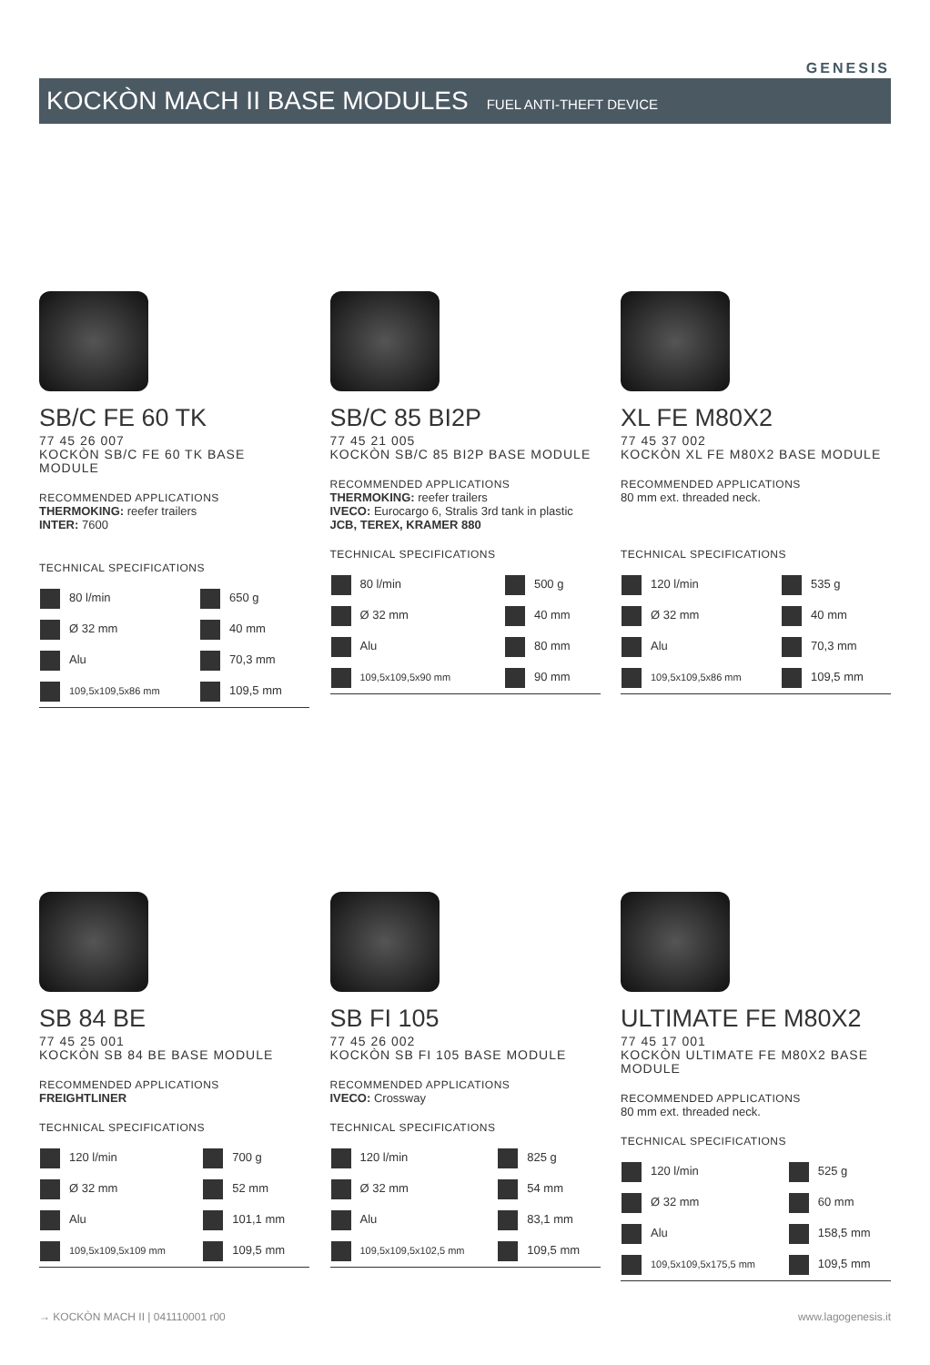GENESIS
KOCKÒN MACH II BASE MODULES FUEL ANTI-THEFT DEVICE
SB/C FE 60 TK
77 45 26 007
KOCKÒN SB/C FE 60 TK BASE MODULE
RECOMMENDED APPLICATIONS
THERMOKING: reefer trailers
INTER: 7600
TECHNICAL SPECIFICATIONS
| 80 l/min | 650 g |
| Ø 32 mm | 40 mm |
| Alu | 70,3 mm |
| 109,5x109,5x86 mm | 109,5 mm |
SB/C 85 BI2P
77 45 21 005
KOCKÒN SB/C 85 BI2P BASE MODULE
RECOMMENDED APPLICATIONS
THERMOKING: reefer trailers
IVECO: Eurocargo 6, Stralis 3rd tank in plastic
JCB, TEREX, KRAMER 880
TECHNICAL SPECIFICATIONS
| 80 l/min | 500 g |
| Ø 32 mm | 40 mm |
| Alu | 80 mm |
| 109,5x109,5x90 mm | 90 mm |
XL FE M80X2
77 45 37 002
KOCKÒN XL FE M80X2 BASE MODULE
RECOMMENDED APPLICATIONS
80 mm ext. threaded neck.
TECHNICAL SPECIFICATIONS
| 120 l/min | 535 g |
| Ø 32 mm | 40 mm |
| Alu | 70,3 mm |
| 109,5x109,5x86 mm | 109,5 mm |
SB 84 BE
77 45 25 001
KOCKÒN SB 84 BE BASE MODULE
RECOMMENDED APPLICATIONS
FREIGHTLINER
TECHNICAL SPECIFICATIONS
| 120 l/min | 700 g |
| Ø 32 mm | 52 mm |
| Alu | 101,1 mm |
| 109,5x109,5x109 mm | 109,5 mm |
SB FI 105
77 45 26 002
KOCKÒN SB FI 105 BASE MODULE
RECOMMENDED APPLICATIONS
IVECO: Crossway
TECHNICAL SPECIFICATIONS
| 120 l/min | 825 g |
| Ø 32 mm | 54 mm |
| Alu | 83,1 mm |
| 109,5x109,5x102,5 mm | 109,5 mm |
ULTIMATE FE M80X2
77 45 17 001
KOCKÒN ULTIMATE FE M80X2 BASE MODULE
RECOMMENDED APPLICATIONS
80 mm ext. threaded neck.
TECHNICAL SPECIFICATIONS
| 120 l/min | 525 g |
| Ø 32 mm | 60 mm |
| Alu | 158,5 mm |
| 109,5x109,5x175,5 mm | 109,5 mm |
→ KOCKÒN MACH II | 041110001 r00 www.lagogenesis.it